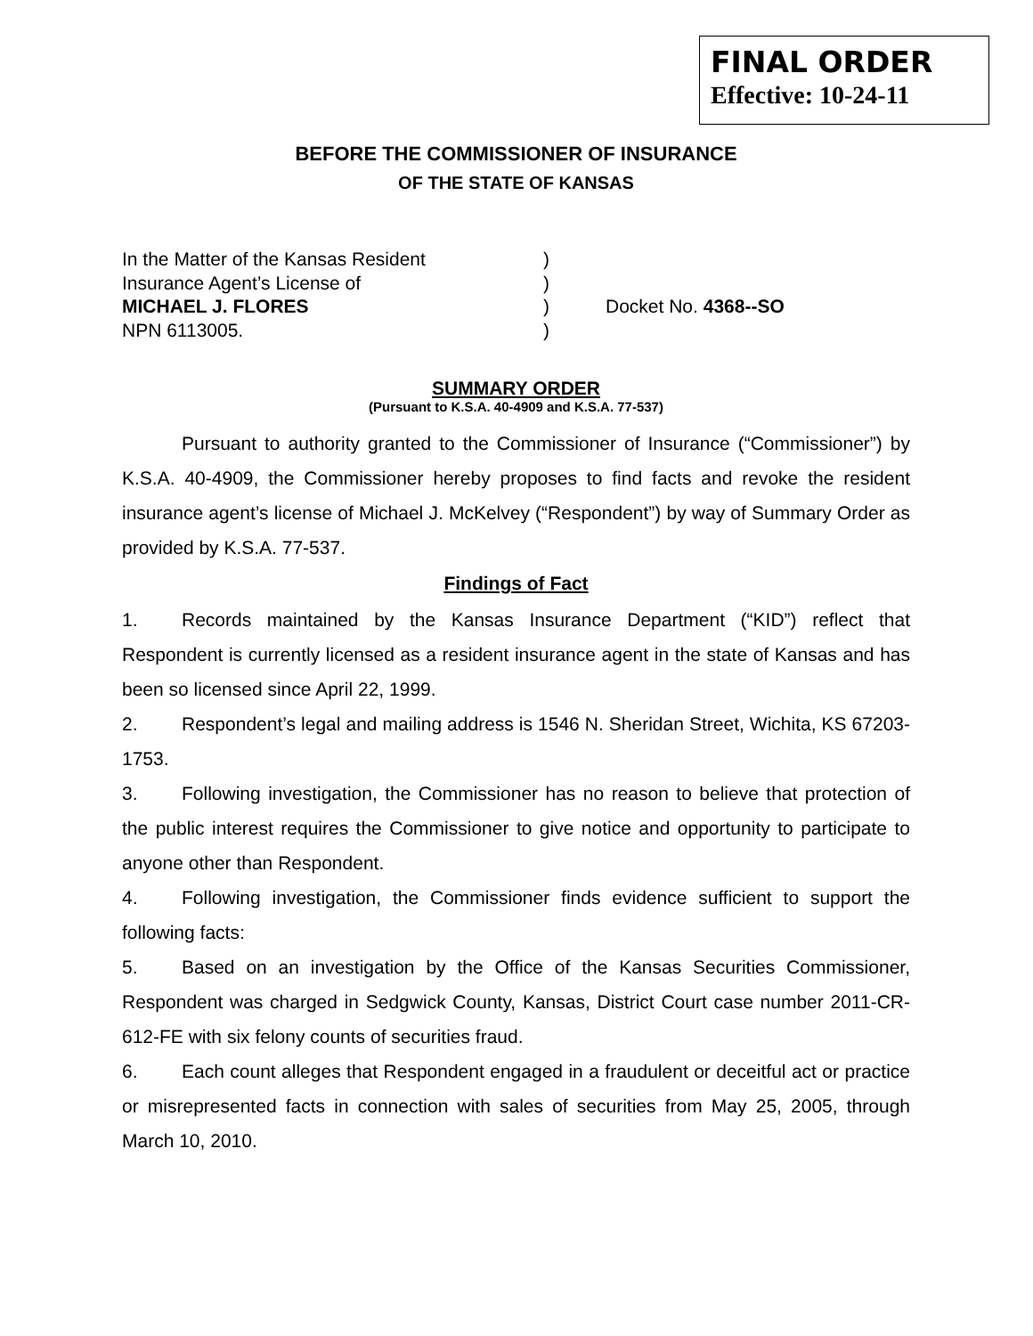FINAL ORDER
Effective: 10-24-11
BEFORE THE COMMISSIONER OF INSURANCE
OF THE STATE OF KANSAS
In the Matter of the Kansas Resident
Insurance Agent’s License of
MICHAEL J. FLORES
NPN 6113005.
)
)
)
)
Docket No. 4368--SO
SUMMARY ORDER
(Pursuant to K.S.A. 40-4909 and K.S.A. 77-537)
Pursuant to authority granted to the Commissioner of Insurance (“Commissioner”) by K.S.A. 40-4909, the Commissioner hereby proposes to find facts and revoke the resident insurance agent’s license of Michael J. McKelvey (“Respondent”) by way of Summary Order as provided by K.S.A. 77-537.
Findings of Fact
1. Records maintained by the Kansas Insurance Department (“KID”) reflect that Respondent is currently licensed as a resident insurance agent in the state of Kansas and has been so licensed since April 22, 1999.
2. Respondent’s legal and mailing address is 1546 N. Sheridan Street, Wichita, KS 67203-1753.
3. Following investigation, the Commissioner has no reason to believe that protection of the public interest requires the Commissioner to give notice and opportunity to participate to anyone other than Respondent.
4. Following investigation, the Commissioner finds evidence sufficient to support the following facts:
5. Based on an investigation by the Office of the Kansas Securities Commissioner, Respondent was charged in Sedgwick County, Kansas, District Court case number 2011-CR-612-FE with six felony counts of securities fraud.
6. Each count alleges that Respondent engaged in a fraudulent or deceitful act or practice or misrepresented facts in connection with sales of securities from May 25, 2005, through March 10, 2010.